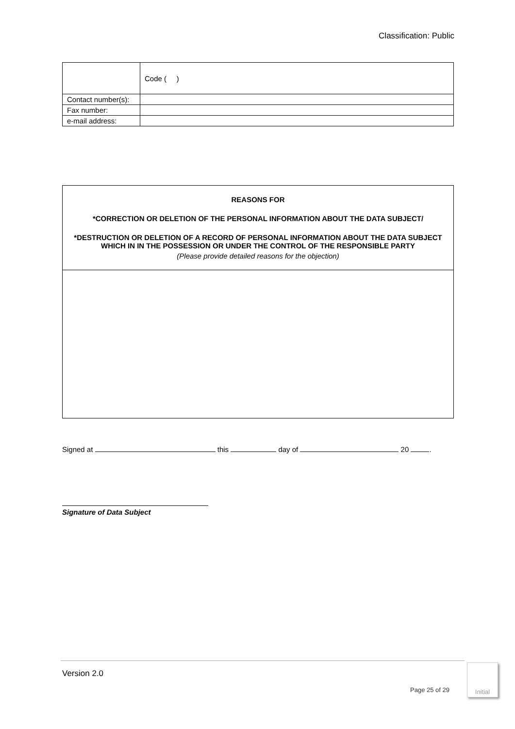Classification: Public
| | Code ( ) |
| Contact number(s): | |
| Fax number: | |
| e-mail address: | |
| REASONS FOR *CORRECTION OR DELETION OF THE PERSONAL INFORMATION ABOUT THE DATA SUBJECT/ *DESTRUCTION OR DELETION OF A RECORD OF PERSONAL INFORMATION ABOUT THE DATA SUBJECT WHICH IN IN THE POSSESSION OR UNDER THE CONTROL OF THE RESPONSIBLE PARTY (Please provide detailed reasons for the objection) |
Signed at this day of 20 .
Signature of Data Subject
Version 2.0
Page 25 of 29
Initial